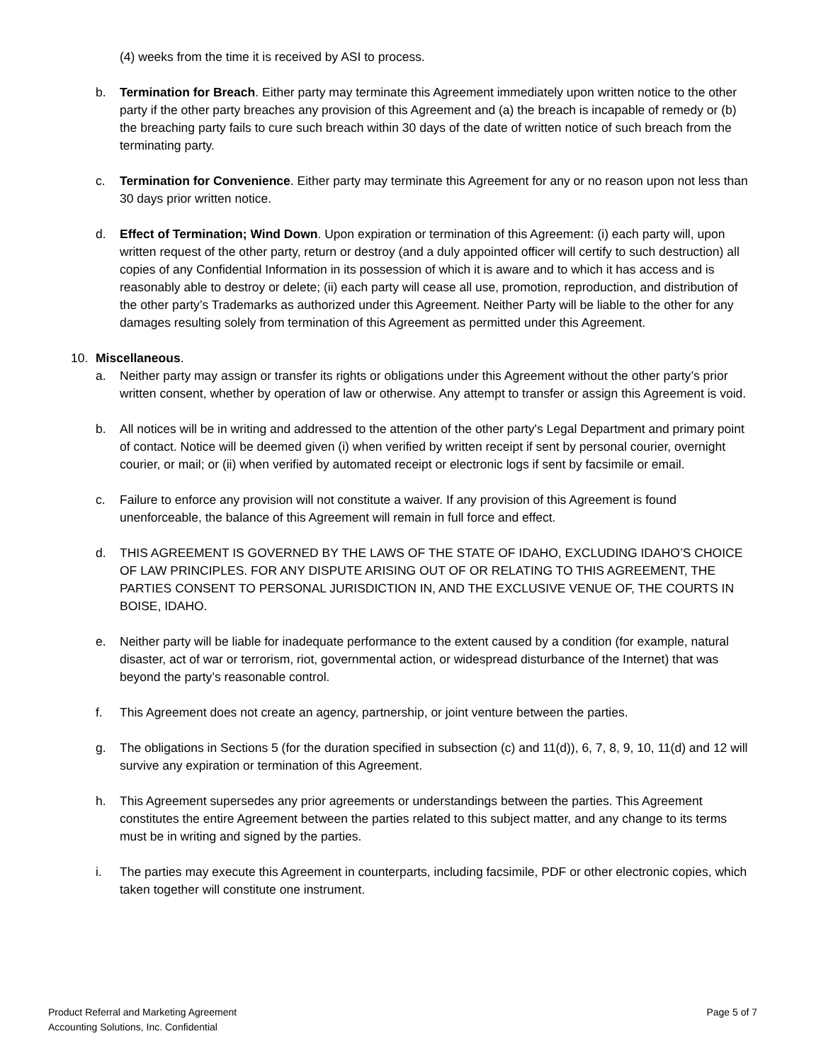(4) weeks from the time it is received by ASI to process.
b. Termination for Breach. Either party may terminate this Agreement immediately upon written notice to the other party if the other party breaches any provision of this Agreement and (a) the breach is incapable of remedy or (b) the breaching party fails to cure such breach within 30 days of the date of written notice of such breach from the terminating party.
c. Termination for Convenience. Either party may terminate this Agreement for any or no reason upon not less than 30 days prior written notice.
d. Effect of Termination; Wind Down. Upon expiration or termination of this Agreement: (i) each party will, upon written request of the other party, return or destroy (and a duly appointed officer will certify to such destruction) all copies of any Confidential Information in its possession of which it is aware and to which it has access and is reasonably able to destroy or delete; (ii) each party will cease all use, promotion, reproduction, and distribution of the other party’s Trademarks as authorized under this Agreement. Neither Party will be liable to the other for any damages resulting solely from termination of this Agreement as permitted under this Agreement.
10. Miscellaneous.
a. Neither party may assign or transfer its rights or obligations under this Agreement without the other party’s prior written consent, whether by operation of law or otherwise. Any attempt to transfer or assign this Agreement is void.
b. All notices will be in writing and addressed to the attention of the other party's Legal Department and primary point of contact. Notice will be deemed given (i) when verified by written receipt if sent by personal courier, overnight courier, or mail; or (ii) when verified by automated receipt or electronic logs if sent by facsimile or email.
c. Failure to enforce any provision will not constitute a waiver. If any provision of this Agreement is found unenforceable, the balance of this Agreement will remain in full force and effect.
d. THIS AGREEMENT IS GOVERNED BY THE LAWS OF THE STATE OF IDAHO, EXCLUDING IDAHO’S CHOICE OF LAW PRINCIPLES. FOR ANY DISPUTE ARISING OUT OF OR RELATING TO THIS AGREEMENT, THE PARTIES CONSENT TO PERSONAL JURISDICTION IN, AND THE EXCLUSIVE VENUE OF, THE COURTS IN BOISE, IDAHO.
e. Neither party will be liable for inadequate performance to the extent caused by a condition (for example, natural disaster, act of war or terrorism, riot, governmental action, or widespread disturbance of the Internet) that was beyond the party’s reasonable control.
f. This Agreement does not create an agency, partnership, or joint venture between the parties.
g. The obligations in Sections 5 (for the duration specified in subsection (c) and 11(d)), 6, 7, 8, 9, 10, 11(d) and 12 will survive any expiration or termination of this Agreement.
h. This Agreement supersedes any prior agreements or understandings between the parties. This Agreement constitutes the entire Agreement between the parties related to this subject matter, and any change to its terms must be in writing and signed by the parties.
i. The parties may execute this Agreement in counterparts, including facsimile, PDF or other electronic copies, which taken together will constitute one instrument.
Product Referral and Marketing Agreement
Accounting Solutions, Inc. Confidential
Page 5 of 7